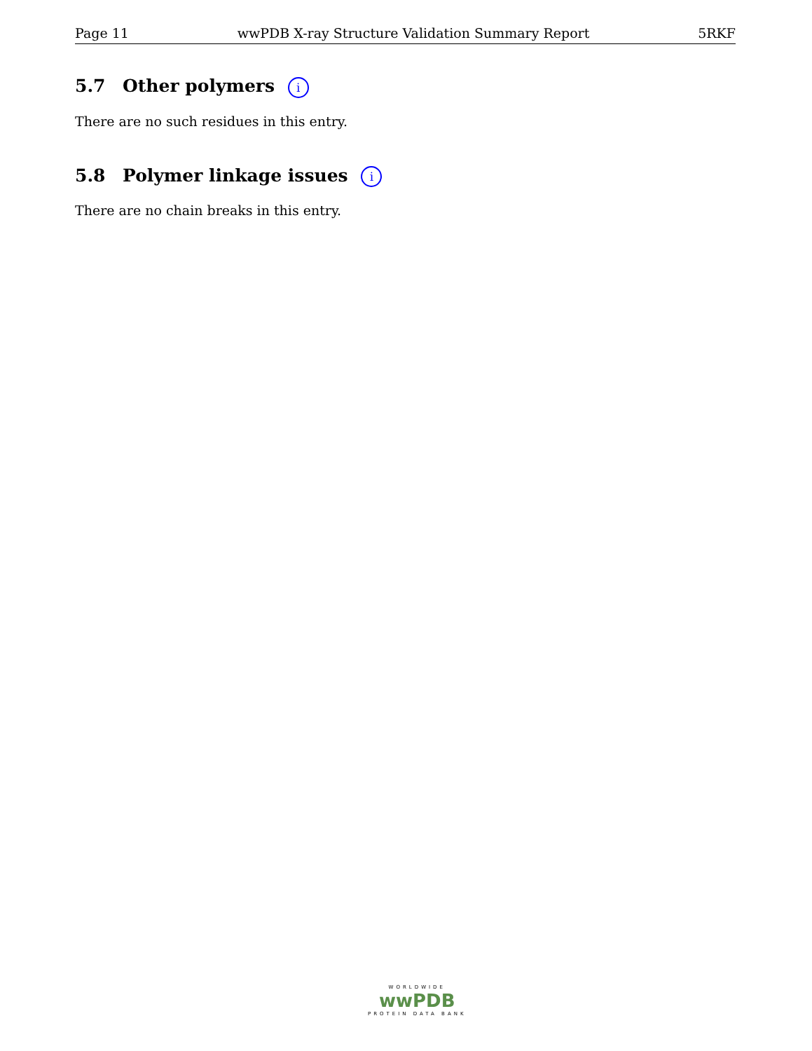Page 11 wwPDB X-ray Structure Validation Summary Report 5RKF
5.7 Other polymers i
There are no such residues in this entry.
5.8 Polymer linkage issues i
There are no chain breaks in this entry.
WORLDWIDE
wwPDB
PROTEIN DATA BANK